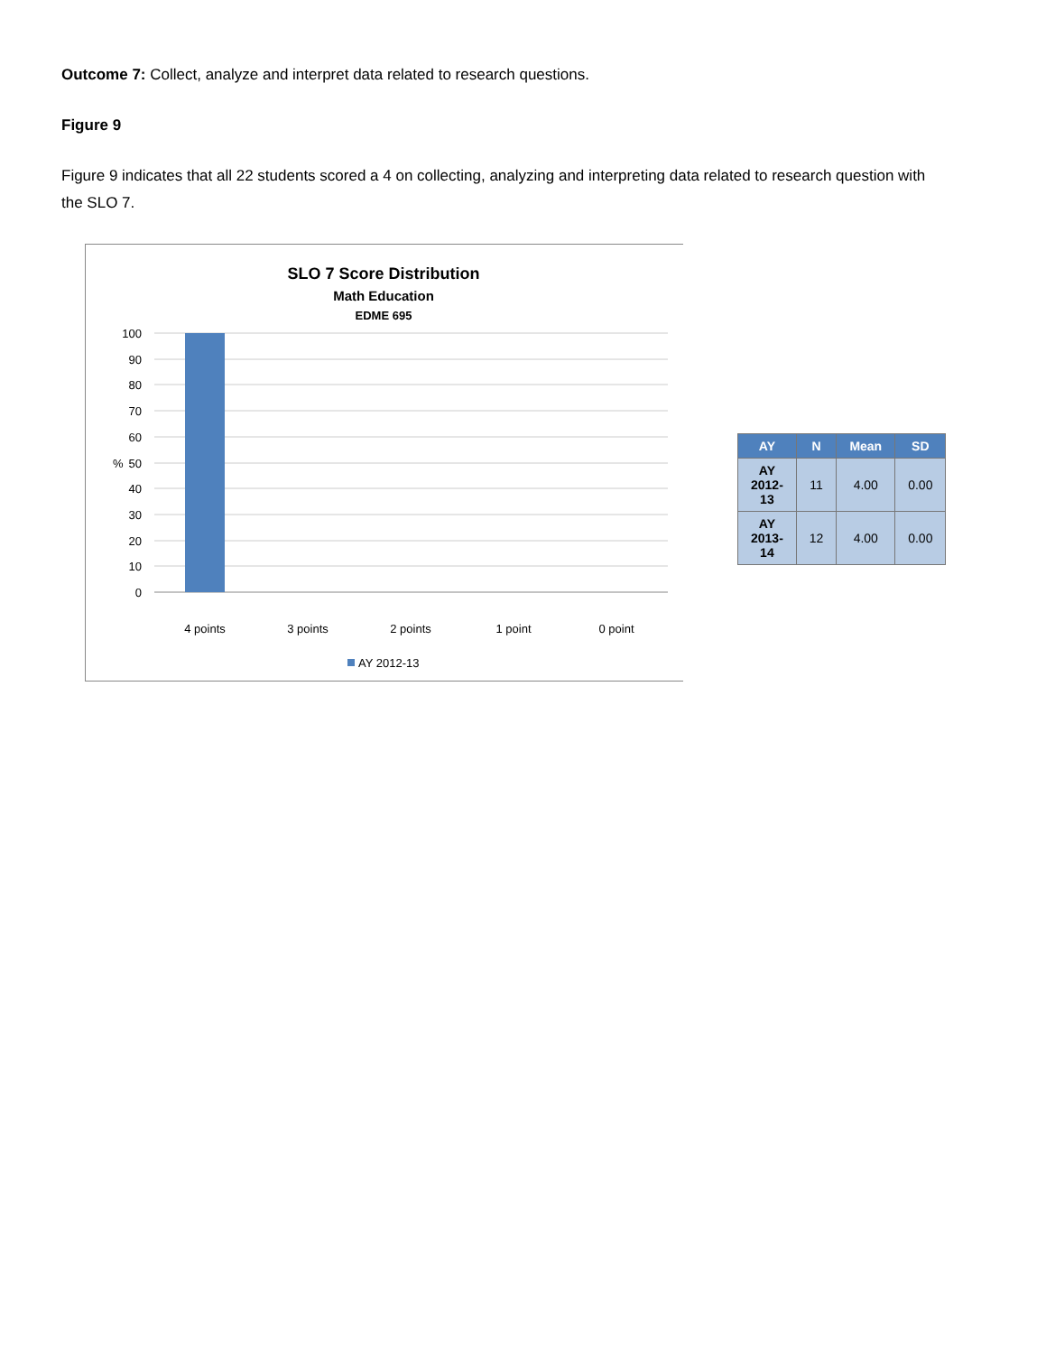Outcome 7: Collect, analyze and interpret data related to research questions.
Figure 9
Figure 9 indicates that all 22 students scored a 4 on collecting, analyzing and interpreting data related to research question with the SLO 7.
SLO 7 Score Distribution
Math Education
EDME 695
100
90
80
70
60
50
40
30
20
10
0
%
4 points
3 points
2 points
1 point
0 point
AY 2012-13
| AY | N | Mean | SD |
| --- | --- | --- | --- |
| AY 2012-13 | 11 | 4.00 | 0.00 |
| AY 2013-14 | 12 | 4.00 | 0.00 |